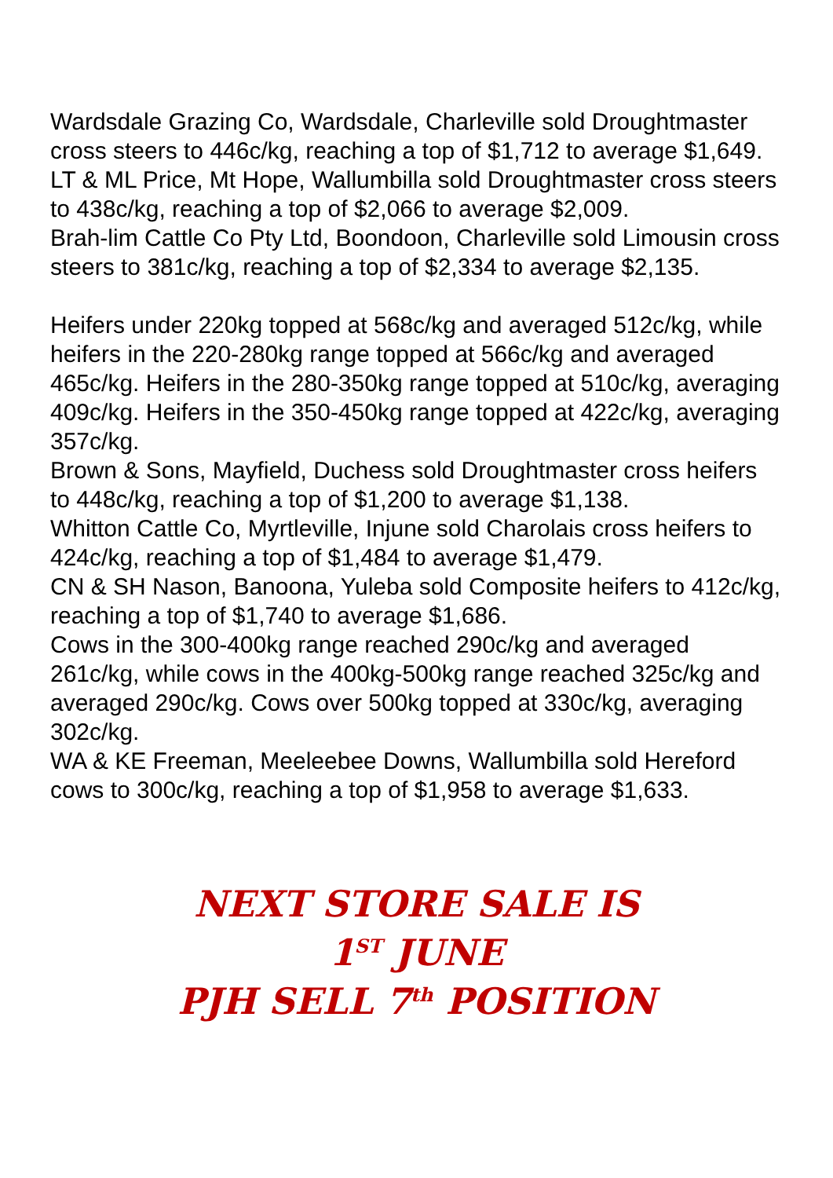Wardsdale Grazing Co, Wardsdale, Charleville sold Droughtmaster cross steers to 446c/kg, reaching a top of $1,712 to average $1,649.
LT & ML Price, Mt Hope, Wallumbilla sold Droughtmaster cross steers to 438c/kg, reaching a top of $2,066 to average $2,009.
Brah-lim Cattle Co Pty Ltd, Boondoon, Charleville sold Limousin cross steers to 381c/kg, reaching a top of $2,334 to average $2,135.
Heifers under 220kg topped at 568c/kg and averaged 512c/kg, while heifers in the 220-280kg range topped at 566c/kg and averaged 465c/kg. Heifers in the 280-350kg range topped at 510c/kg, averaging 409c/kg. Heifers in the 350-450kg range topped at 422c/kg, averaging 357c/kg.
Brown & Sons, Mayfield, Duchess sold Droughtmaster cross heifers to 448c/kg, reaching a top of $1,200 to average $1,138.
Whitton Cattle Co, Myrtleville, Injune sold Charolais cross heifers to 424c/kg, reaching a top of $1,484 to average $1,479.
CN & SH Nason, Banoona, Yuleba sold Composite heifers to 412c/kg, reaching a top of $1,740 to average $1,686.
Cows in the 300-400kg range reached 290c/kg and averaged 261c/kg, while cows in the 400kg-500kg range reached 325c/kg and averaged 290c/kg. Cows over 500kg topped at 330c/kg, averaging 302c/kg.
WA & KE Freeman, Meeleebee Downs, Wallumbilla sold Hereford cows to 300c/kg, reaching a top of $1,958 to average $1,633.
NEXT STORE SALE IS
1<sup>ST</sup> JUNE
PJH SELL 7<sup>th</sup> POSITION